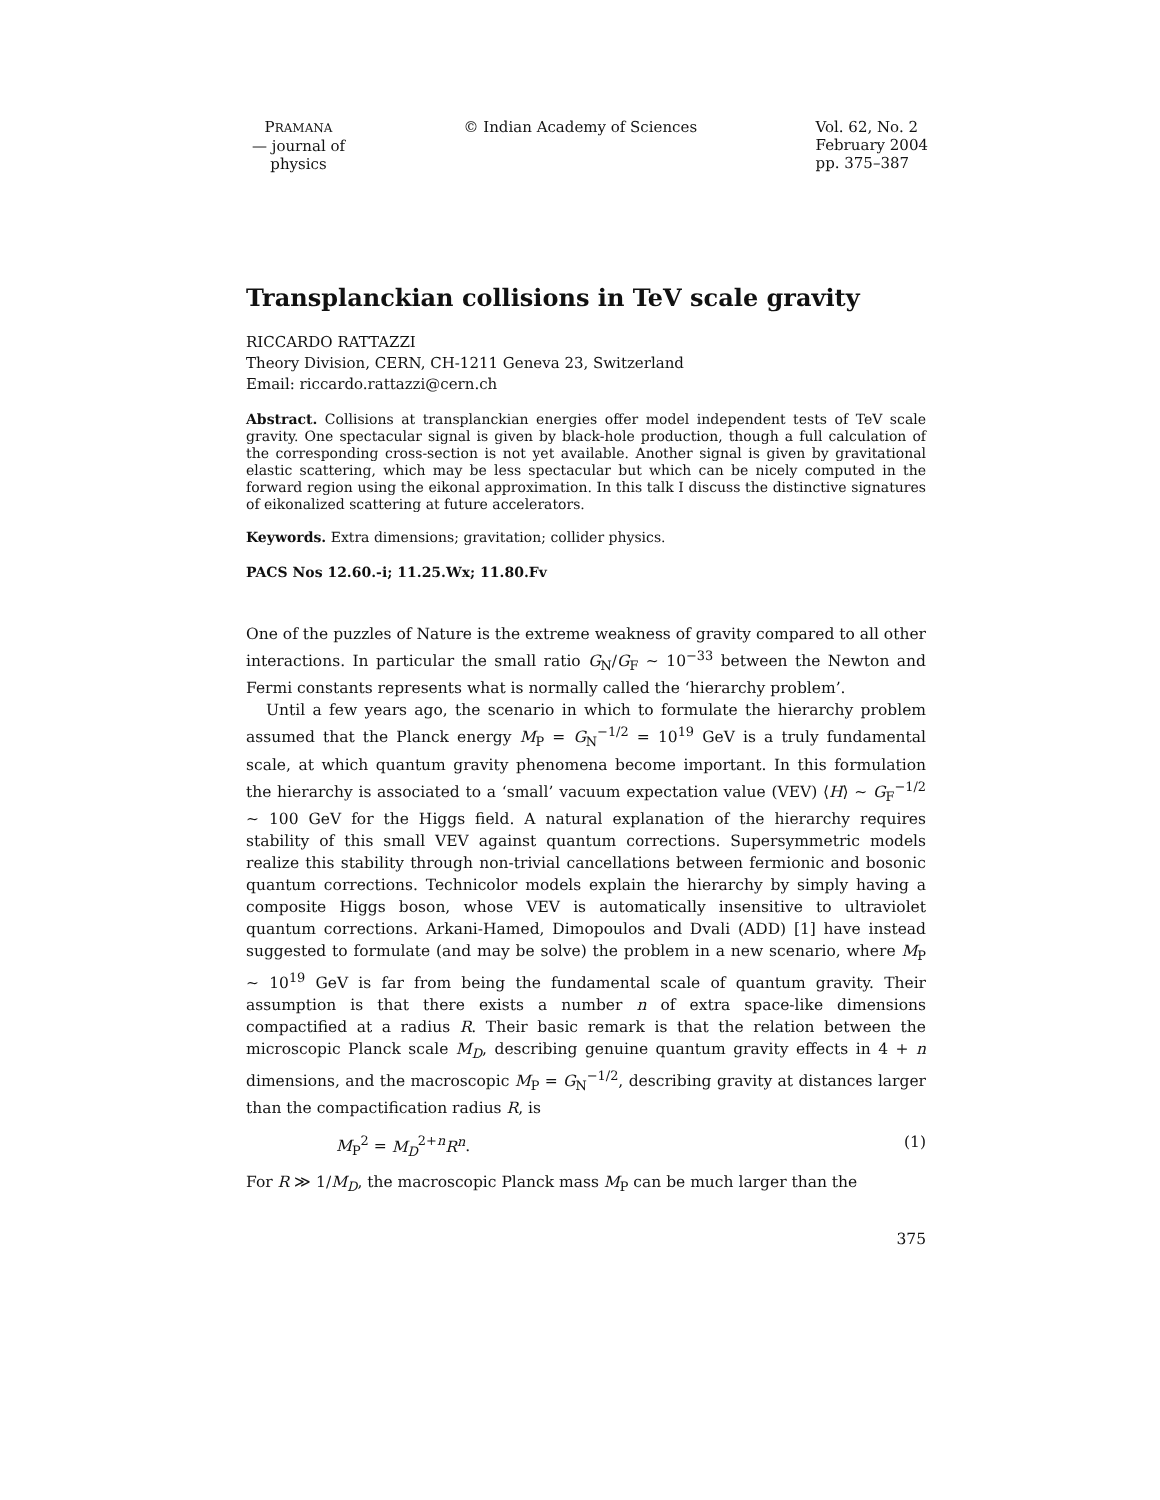PRAMANA
— journal of
physics
© Indian Academy of Sciences Vol. 62, No. 2
February 2004
pp. 375–387
Transplanckian collisions in TeV scale gravity
RICCARDO RATTAZZI
Theory Division, CERN, CH-1211 Geneva 23, Switzerland
Email: riccardo.rattazzi@cern.ch
Abstract. Collisions at transplanckian energies offer model independent tests of TeV scale gravity. One spectacular signal is given by black-hole production, though a full calculation of the corresponding cross-section is not yet available. Another signal is given by gravitational elastic scattering, which may be less spectacular but which can be nicely computed in the forward region using the eikonal approximation. In this talk I discuss the distinctive signatures of eikonalized scattering at future accelerators.
Keywords. Extra dimensions; gravitation; collider physics.
PACS Nos 12.60.-i; 11.25.Wx; 11.80.Fv
One of the puzzles of Nature is the extreme weakness of gravity compared to all other interactions. In particular the small ratio G<sub>N</sub>/G<sub>F</sub> ∼ 10<sup>−33</sup> between the Newton and Fermi constants represents what is normally called the ‘hierarchy problem’.
Until a few years ago, the scenario in which to formulate the hierarchy problem assumed that the Planck energy M<sub>P</sub> = G<sub>N</sub><sup>−1/2</sup> = 10<sup>19</sup> GeV is a truly fundamental scale, at which quantum gravity phenomena become important. In this formulation the hierarchy is associated to a ‘small’ vacuum expectation value (VEV) ⟨H⟩ ∼ G<sub>F</sub><sup>−1/2</sup> ∼ 100 GeV for the Higgs field. A natural explanation of the hierarchy requires stability of this small VEV against quantum corrections. Supersymmetric models realize this stability through non-trivial cancellations between fermionic and bosonic quantum corrections. Technicolor models explain the hierarchy by simply having a composite Higgs boson, whose VEV is automatically insensitive to ultraviolet quantum corrections. Arkani-Hamed, Dimopoulos and Dvali (ADD) [1] have instead suggested to formulate (and may be solve) the problem in a new scenario, where M<sub>P</sub> ∼ 10<sup>19</sup> GeV is far from being the fundamental scale of quantum gravity. Their assumption is that there exists a number n of extra space-like dimensions compactified at a radius R. Their basic remark is that the relation between the microscopic Planck scale M<sub>D</sub>, describing genuine quantum gravity effects in 4 + n dimensions, and the macroscopic M<sub>P</sub> = G<sub>N</sub><sup>−1/2</sup>, describing gravity at distances larger than the compactification radius R, is
M<sub>P</sub><sup>2</sup> = M<sub>D</sub><sup>2+n</sup>R<sup>n</sup>. (1)
For R ≫ 1/M<sub>D</sub>, the macroscopic Planck mass M<sub>P</sub> can be much larger than the
375